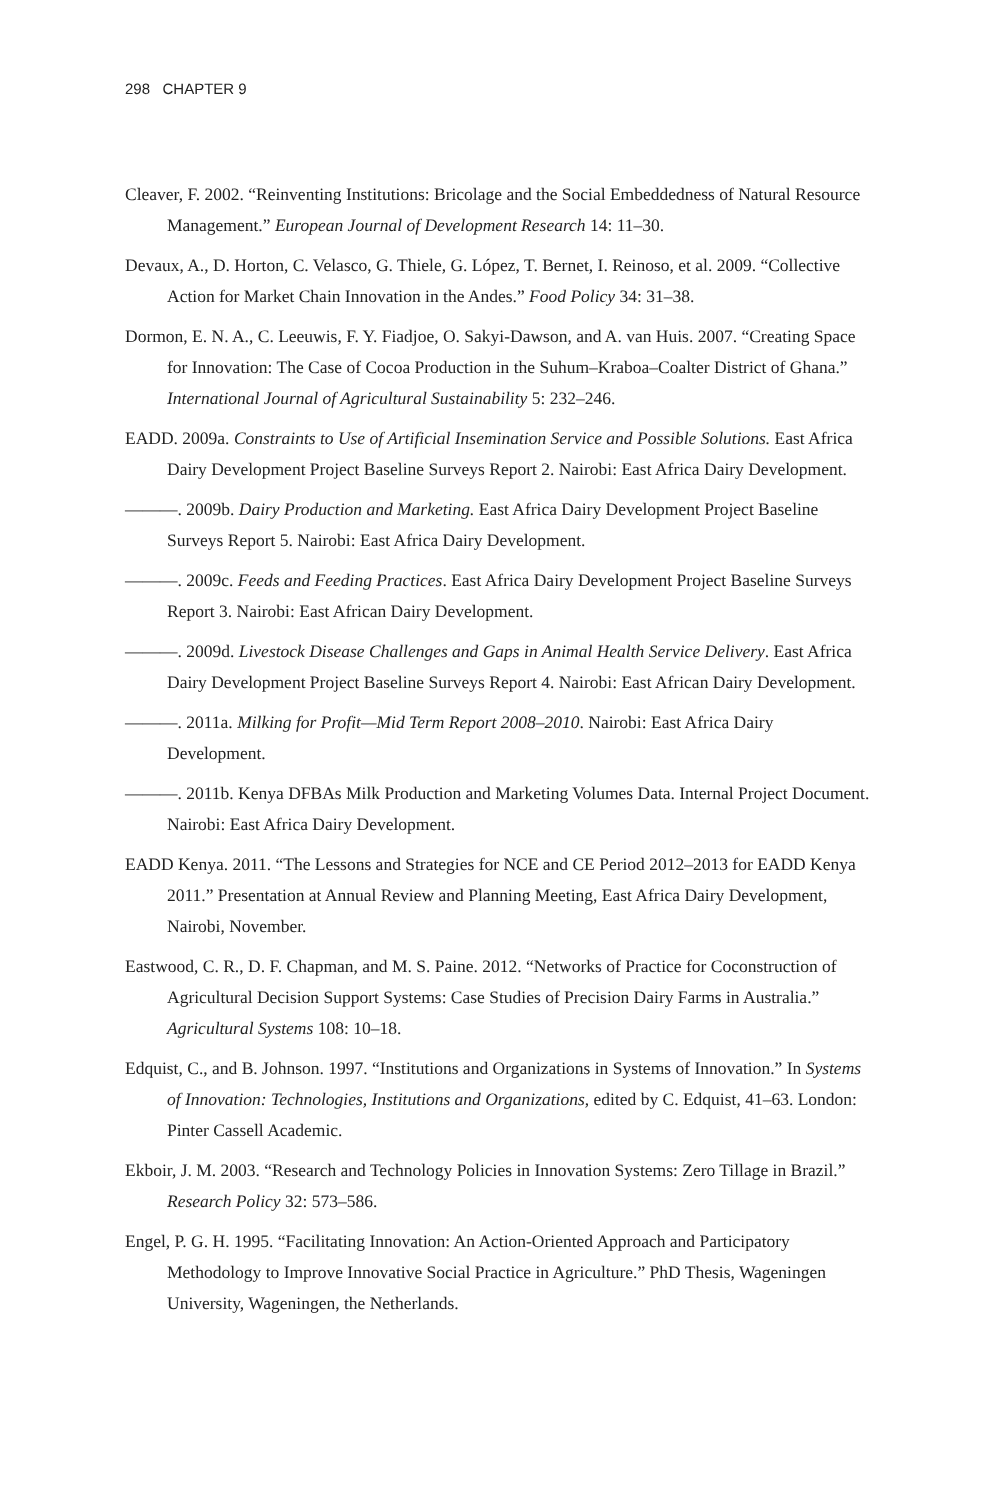298 CHAPTER 9
Cleaver, F. 2002. “Reinventing Institutions: Bricolage and the Social Embeddedness of Natural Resource Management.” European Journal of Development Research 14: 11–30.
Devaux, A., D. Horton, C. Velasco, G. Thiele, G. López, T. Bernet, I. Reinoso, et al. 2009. “Collective Action for Market Chain Innovation in the Andes.” Food Policy 34: 31–38.
Dormon, E. N. A., C. Leeuwis, F. Y. Fiadjoe, O. Sakyi-Dawson, and A. van Huis. 2007. “Creating Space for Innovation: The Case of Cocoa Production in the Suhum–Kraboa–Coalter District of Ghana.” International Journal of Agricultural Sustainability 5: 232–246.
EADD. 2009a. Constraints to Use of Artificial Insemination Service and Possible Solutions. East Africa Dairy Development Project Baseline Surveys Report 2. Nairobi: East Africa Dairy Development.
———. 2009b. Dairy Production and Marketing. East Africa Dairy Development Project Baseline Surveys Report 5. Nairobi: East Africa Dairy Development.
———. 2009c. Feeds and Feeding Practices. East Africa Dairy Development Project Baseline Surveys Report 3. Nairobi: East African Dairy Development.
———. 2009d. Livestock Disease Challenges and Gaps in Animal Health Service Delivery. East Africa Dairy Development Project Baseline Surveys Report 4. Nairobi: East African Dairy Development.
———. 2011a. Milking for Profit—Mid Term Report 2008–2010. Nairobi: East Africa Dairy Development.
———. 2011b. Kenya DFBAs Milk Production and Marketing Volumes Data. Internal Project Document. Nairobi: East Africa Dairy Development.
EADD Kenya. 2011. “The Lessons and Strategies for NCE and CE Period 2012–2013 for EADD Kenya 2011.” Presentation at Annual Review and Planning Meeting, East Africa Dairy Development, Nairobi, November.
Eastwood, C. R., D. F. Chapman, and M. S. Paine. 2012. “Networks of Practice for Coconstruction of Agricultural Decision Support Systems: Case Studies of Precision Dairy Farms in Australia.” Agricultural Systems 108: 10–18.
Edquist, C., and B. Johnson. 1997. “Institutions and Organizations in Systems of Innovation.” In Systems of Innovation: Technologies, Institutions and Organizations, edited by C. Edquist, 41–63. London: Pinter Cassell Academic.
Ekboir, J. M. 2003. “Research and Technology Policies in Innovation Systems: Zero Tillage in Brazil.” Research Policy 32: 573–586.
Engel, P. G. H. 1995. “Facilitating Innovation: An Action-Oriented Approach and Participatory Methodology to Improve Innovative Social Practice in Agriculture.” PhD Thesis, Wageningen University, Wageningen, the Netherlands.